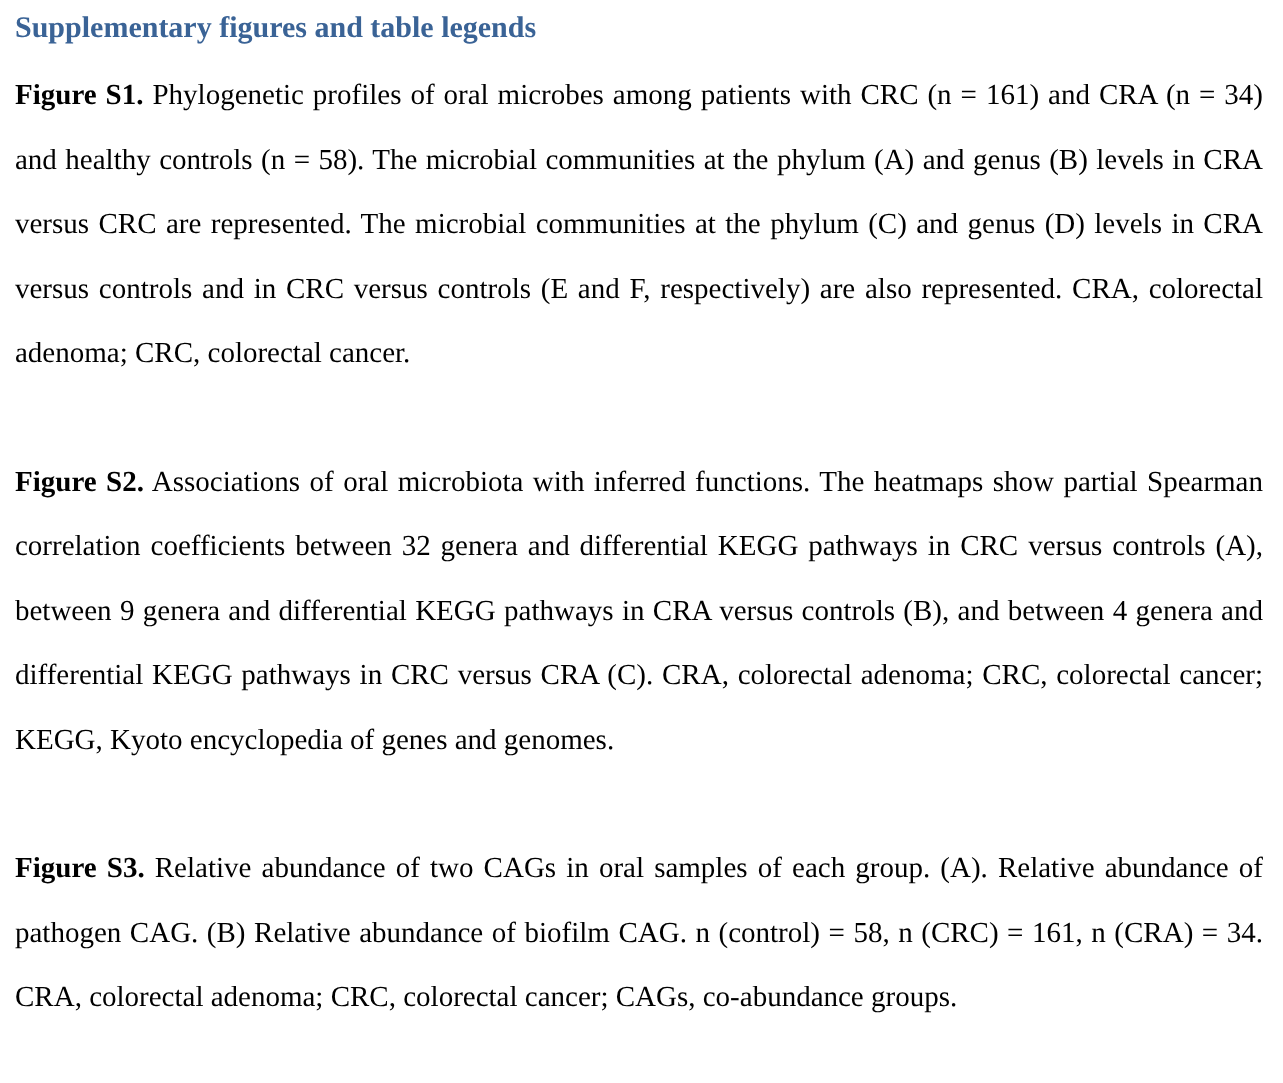Supplementary figures and table legends
Figure S1. Phylogenetic profiles of oral microbes among patients with CRC (n = 161) and CRA (n = 34) and healthy controls (n = 58). The microbial communities at the phylum (A) and genus (B) levels in CRA versus CRC are represented. The microbial communities at the phylum (C) and genus (D) levels in CRA versus controls and in CRC versus controls (E and F, respectively) are also represented. CRA, colorectal adenoma; CRC, colorectal cancer.
Figure S2. Associations of oral microbiota with inferred functions. The heatmaps show partial Spearman correlation coefficients between 32 genera and differential KEGG pathways in CRC versus controls (A), between 9 genera and differential KEGG pathways in CRA versus controls (B), and between 4 genera and differential KEGG pathways in CRC versus CRA (C). CRA, colorectal adenoma; CRC, colorectal cancer; KEGG, Kyoto encyclopedia of genes and genomes.
Figure S3. Relative abundance of two CAGs in oral samples of each group. (A). Relative abundance of pathogen CAG. (B) Relative abundance of biofilm CAG. n (control) = 58, n (CRC) = 161, n (CRA) = 34. CRA, colorectal adenoma; CRC, colorectal cancer; CAGs, co-abundance groups.